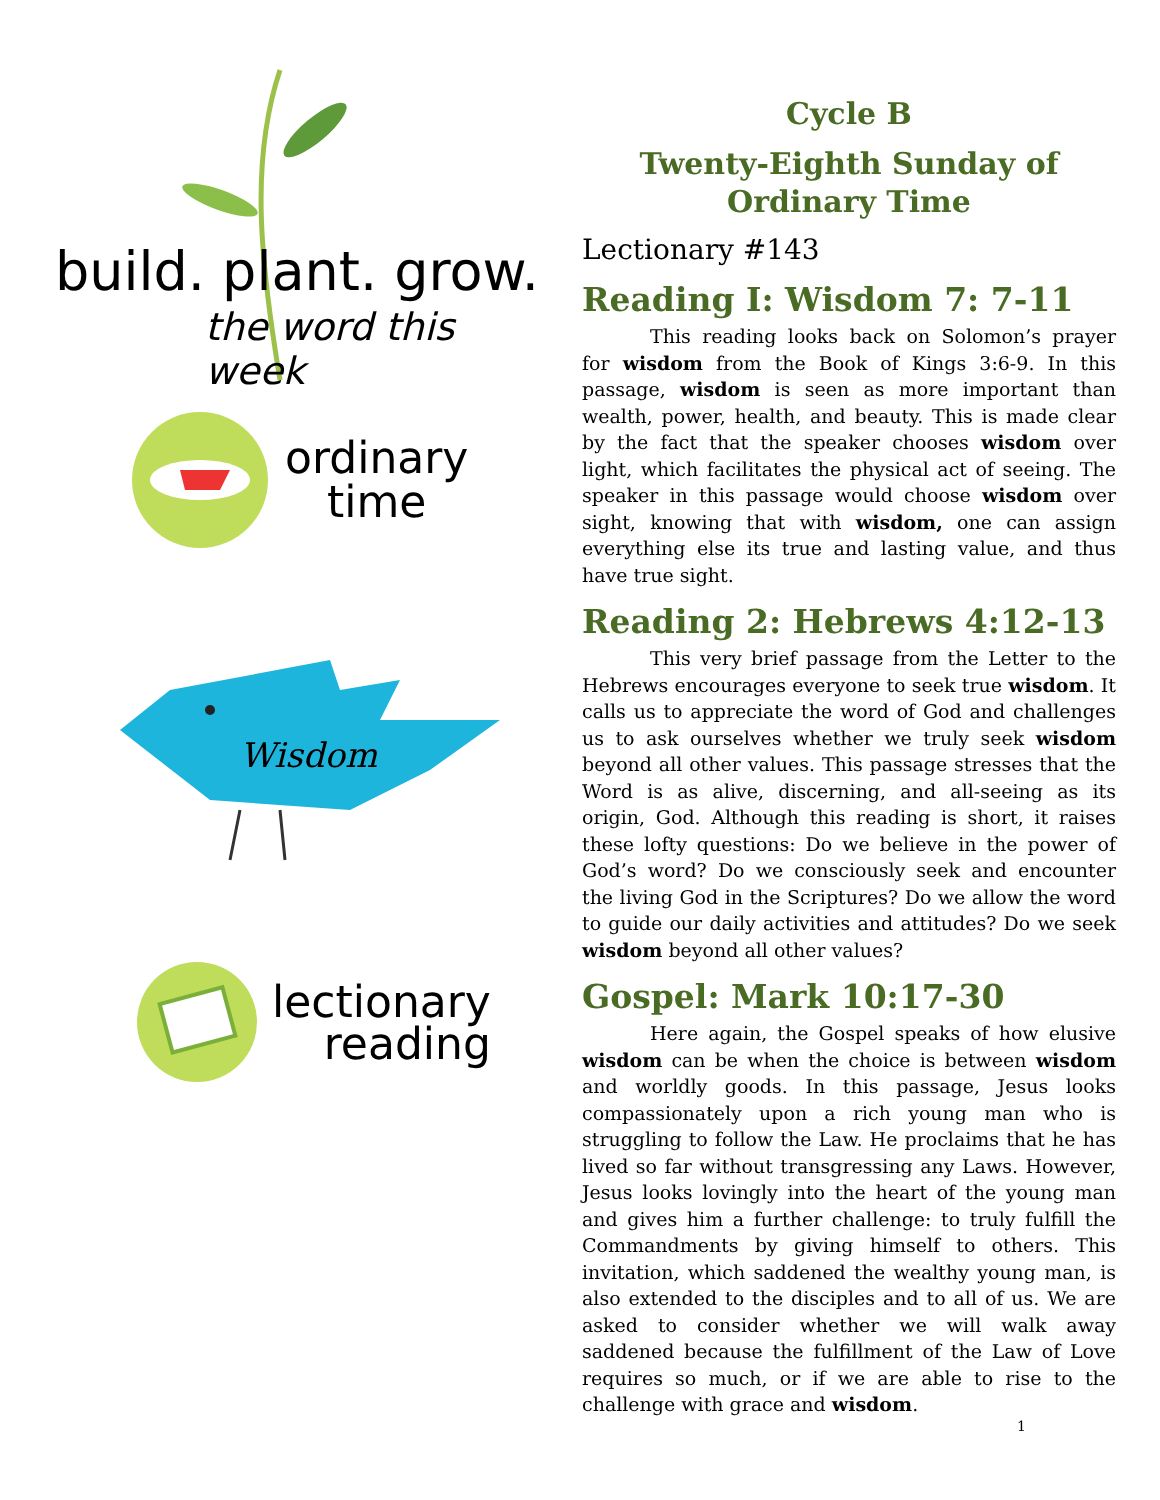build. plant. grow.
the word this week
ordinary
time
Wisdom
lectionary
reading
Cycle B
Twenty-Eighth Sunday of Ordinary Time
Lectionary #143
Reading I: Wisdom 7: 7-11
This reading looks back on Solomon’s prayer for wisdom from the Book of Kings 3:6-9. In this passage, wisdom is seen as more important than wealth, power, health, and beauty. This is made clear by the fact that the speaker chooses wisdom over light, which facilitates the physical act of seeing. The speaker in this passage would choose wisdom over sight, knowing that with wisdom, one can assign everything else its true and lasting value, and thus have true sight.
Reading 2: Hebrews 4:12-13
This very brief passage from the Letter to the Hebrews encourages everyone to seek true wisdom. It calls us to appreciate the word of God and challenges us to ask ourselves whether we truly seek wisdom beyond all other values. This passage stresses that the Word is as alive, discerning, and all-seeing as its origin, God. Although this reading is short, it raises these lofty questions: Do we believe in the power of God’s word? Do we consciously seek and encounter the living God in the Scriptures? Do we allow the word to guide our daily activities and attitudes? Do we seek wisdom beyond all other values?
Gospel: Mark 10:17-30
Here again, the Gospel speaks of how elusive wisdom can be when the choice is between wisdom and worldly goods. In this passage, Jesus looks compassionately upon a rich young man who is struggling to follow the Law. He proclaims that he has lived so far without transgressing any Laws. However, Jesus looks lovingly into the heart of the young man and gives him a further challenge: to truly fulfill the Commandments by giving himself to others. This invitation, which saddened the wealthy young man, is also extended to the disciples and to all of us. We are asked to consider whether we will walk away saddened because the fulfillment of the Law of Love requires so much, or if we are able to rise to the challenge with grace and wisdom.
1